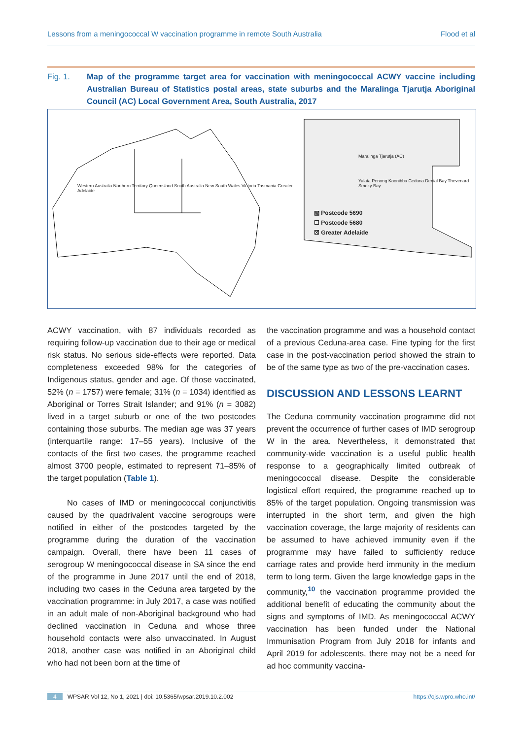Lessons from a meningococcal W vaccination programme in remote South Australia Flood et al
Fig. 1. Map of the programme target area for vaccination with meningococcal ACWY vaccine including Australian Bureau of Statistics postal areas, state suburbs and the Maralinga Tjarutja Aboriginal Council (AC) Local Government Area, South Australia, 2017
Western Australia Northern Territory Queensland South Australia New South Wales Victoria Tasmania Greater Adelaide
Maralinga Tjarutja (AC)
Yalata Penong Koonibba Ceduna Denial Bay Thevenard Smoky Bay
▧ Postcode 5690
☐ Postcode 5680
☒ Greater Adelaide
ACWY vaccination, with 87 individuals recorded as requiring follow-up vaccination due to their age or medical risk status. No serious side-effects were reported. Data completeness exceeded 98% for the categories of Indigenous status, gender and age. Of those vaccinated, 52% (n = 1757) were female; 31% (n = 1034) identified as Aboriginal or Torres Strait Islander; and 91% (n = 3082) lived in a target suburb or one of the two postcodes containing those suburbs. The median age was 37 years (interquartile range: 17–55 years). Inclusive of the contacts of the first two cases, the programme reached almost 3700 people, estimated to represent 71–85% of the target population (Table 1).
No cases of IMD or meningococcal conjunctivitis caused by the quadrivalent vaccine serogroups were notified in either of the postcodes targeted by the programme during the duration of the vaccination campaign. Overall, there have been 11 cases of serogroup W meningococcal disease in SA since the end of the programme in June 2017 until the end of 2018, including two cases in the Ceduna area targeted by the vaccination programme: in July 2017, a case was notified in an adult male of non-Aboriginal background who had declined vaccination in Ceduna and whose three household contacts were also unvaccinated. In August 2018, another case was notified in an Aboriginal child who had not been born at the time of
the vaccination programme and was a household contact of a previous Ceduna-area case. Fine typing for the first case in the post-vaccination period showed the strain to be of the same type as two of the pre-vaccination cases.
DISCUSSION AND LESSONS LEARNT
The Ceduna community vaccination programme did not prevent the occurrence of further cases of IMD serogroup W in the area. Nevertheless, it demonstrated that community-wide vaccination is a useful public health response to a geographically limited outbreak of meningococcal disease. Despite the considerable logistical effort required, the programme reached up to 85% of the target population. Ongoing transmission was interrupted in the short term, and given the high vaccination coverage, the large majority of residents can be assumed to have achieved immunity even if the programme may have failed to sufficiently reduce carriage rates and provide herd immunity in the medium term to long term. Given the large knowledge gaps in the community,<sup>10</sup> the vaccination programme provided the additional benefit of educating the community about the signs and symptoms of IMD. As meningococcal ACWY vaccination has been funded under the National Immunisation Program from July 2018 for infants and April 2019 for adolescents, there may not be a need for ad hoc community vaccina-
4 WPSAR Vol 12, No 1, 2021 | doi: 10.5365/wpsar.2019.10.2.002 https://ojs.wpro.who.int/